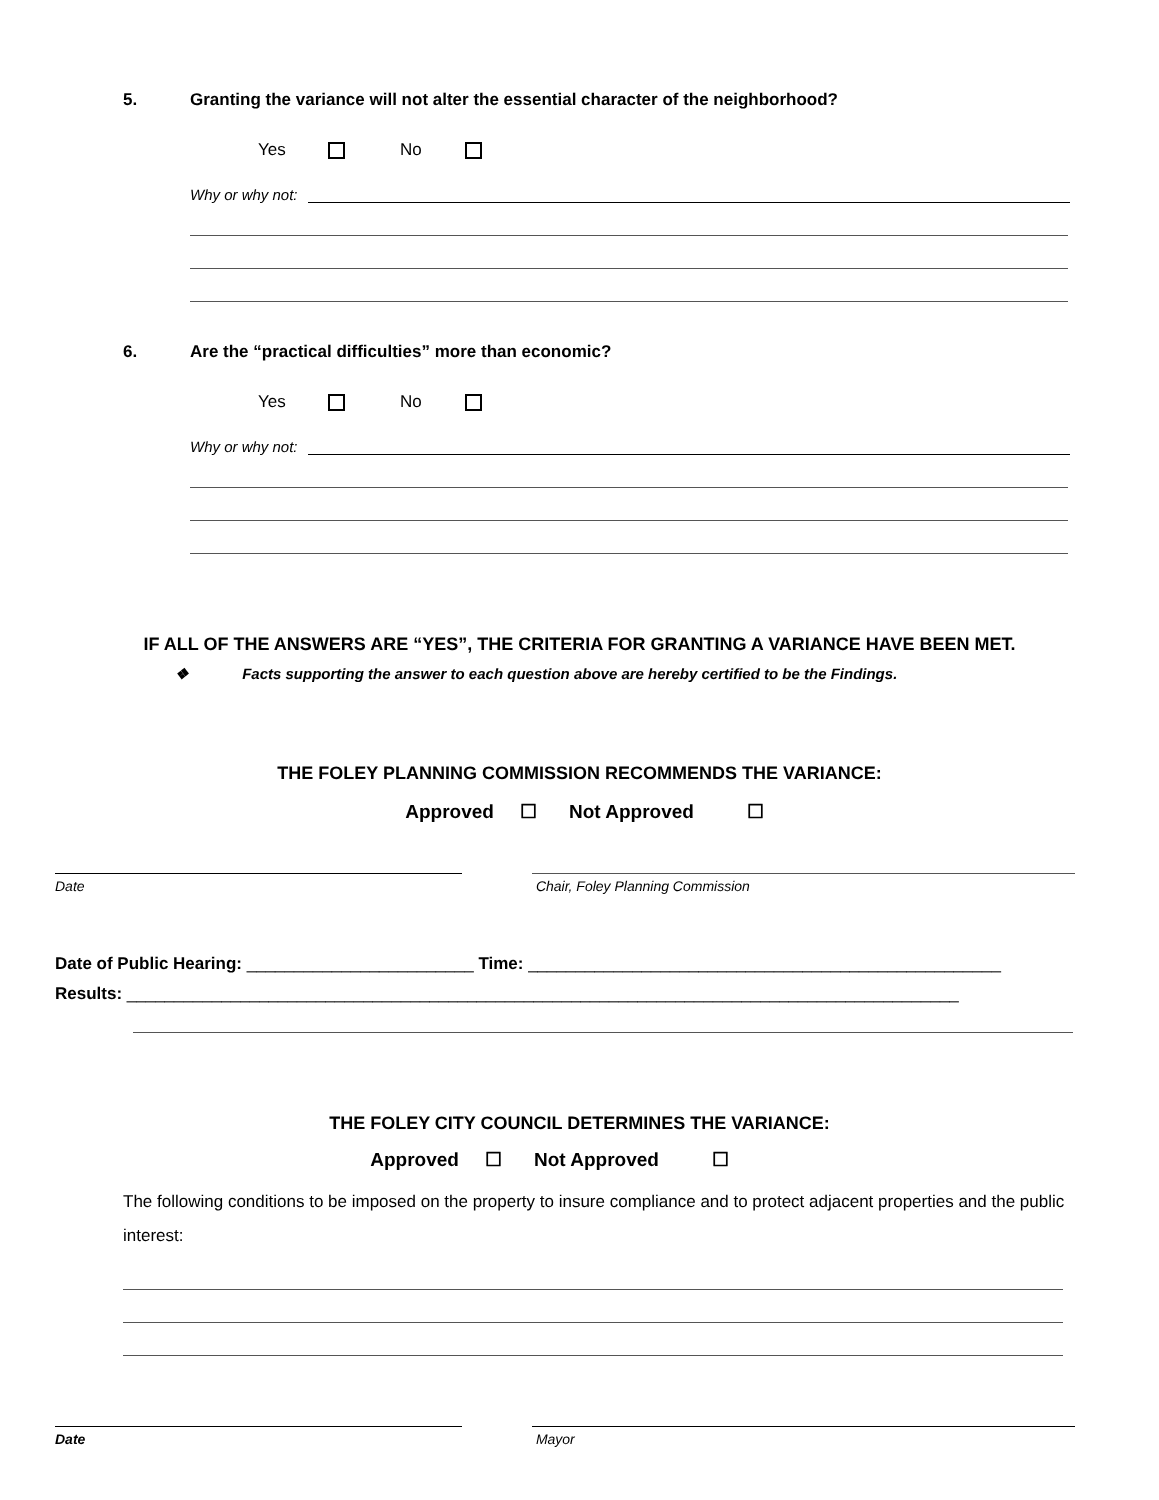5. Granting the variance will not alter the essential character of the neighborhood?
Yes No
Why or why not:
6. Are the “practical difficulties” more than economic?
Yes No
Why or why not:
IF ALL OF THE ANSWERS ARE “YES”, THE CRITERIA FOR GRANTING A VARIANCE HAVE BEEN MET.
❖ Facts supporting the answer to each question above are hereby certified to be the Findings.
THE FOLEY PLANNING COMMISSION RECOMMENDS THE VARIANCE:
Approved ☐ Not Approved ☐
Date Chair, Foley Planning Commission
Date of Public Hearing: ________________________ Time: __________________________________________________
Results: ________________________________________________________________________________________
THE FOLEY CITY COUNCIL DETERMINES THE VARIANCE:
Approved ☐ Not Approved ☐
The following conditions to be imposed on the property to insure compliance and to protect adjacent properties and the public interest:
Date Mayor